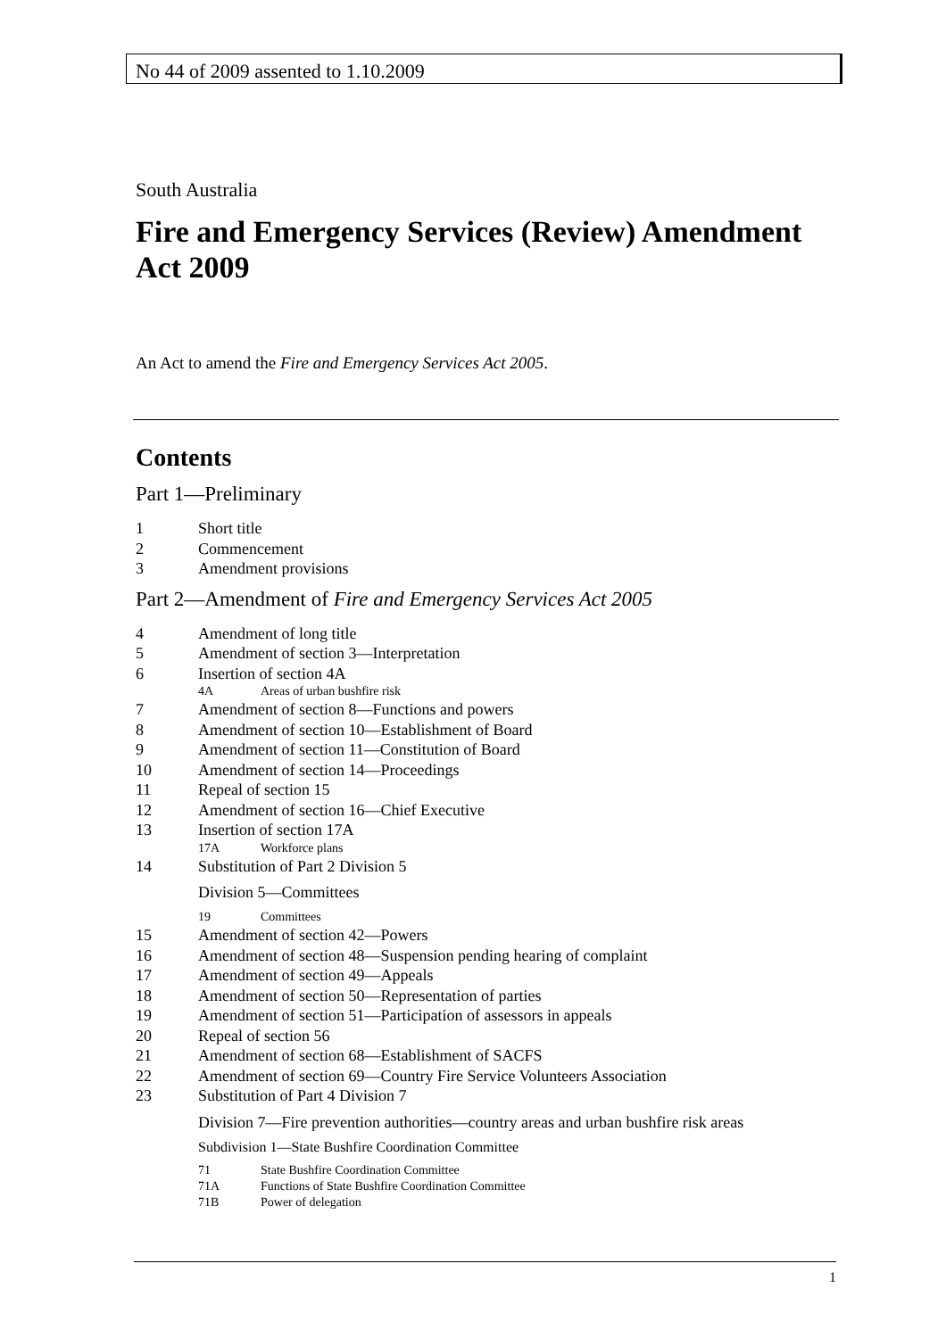No 44 of 2009 assented to 1.10.2009
South Australia
Fire and Emergency Services (Review) Amendment Act 2009
An Act to amend the Fire and Emergency Services Act 2005.
Contents
Part 1—Preliminary
1 Short title
2 Commencement
3 Amendment provisions
Part 2—Amendment of Fire and Emergency Services Act 2005
4 Amendment of long title
5 Amendment of section 3—Interpretation
6 Insertion of section 4A
4A Areas of urban bushfire risk
7 Amendment of section 8—Functions and powers
8 Amendment of section 10—Establishment of Board
9 Amendment of section 11—Constitution of Board
10 Amendment of section 14—Proceedings
11 Repeal of section 15
12 Amendment of section 16—Chief Executive
13 Insertion of section 17A
17A Workforce plans
14 Substitution of Part 2 Division 5
Division 5—Committees
19 Committees
15 Amendment of section 42—Powers
16 Amendment of section 48—Suspension pending hearing of complaint
17 Amendment of section 49—Appeals
18 Amendment of section 50—Representation of parties
19 Amendment of section 51—Participation of assessors in appeals
20 Repeal of section 56
21 Amendment of section 68—Establishment of SACFS
22 Amendment of section 69—Country Fire Service Volunteers Association
23 Substitution of Part 4 Division 7
Division 7—Fire prevention authorities—country areas and urban bushfire risk areas
Subdivision 1—State Bushfire Coordination Committee
71 State Bushfire Coordination Committee
71A Functions of State Bushfire Coordination Committee
71B Power of delegation
1